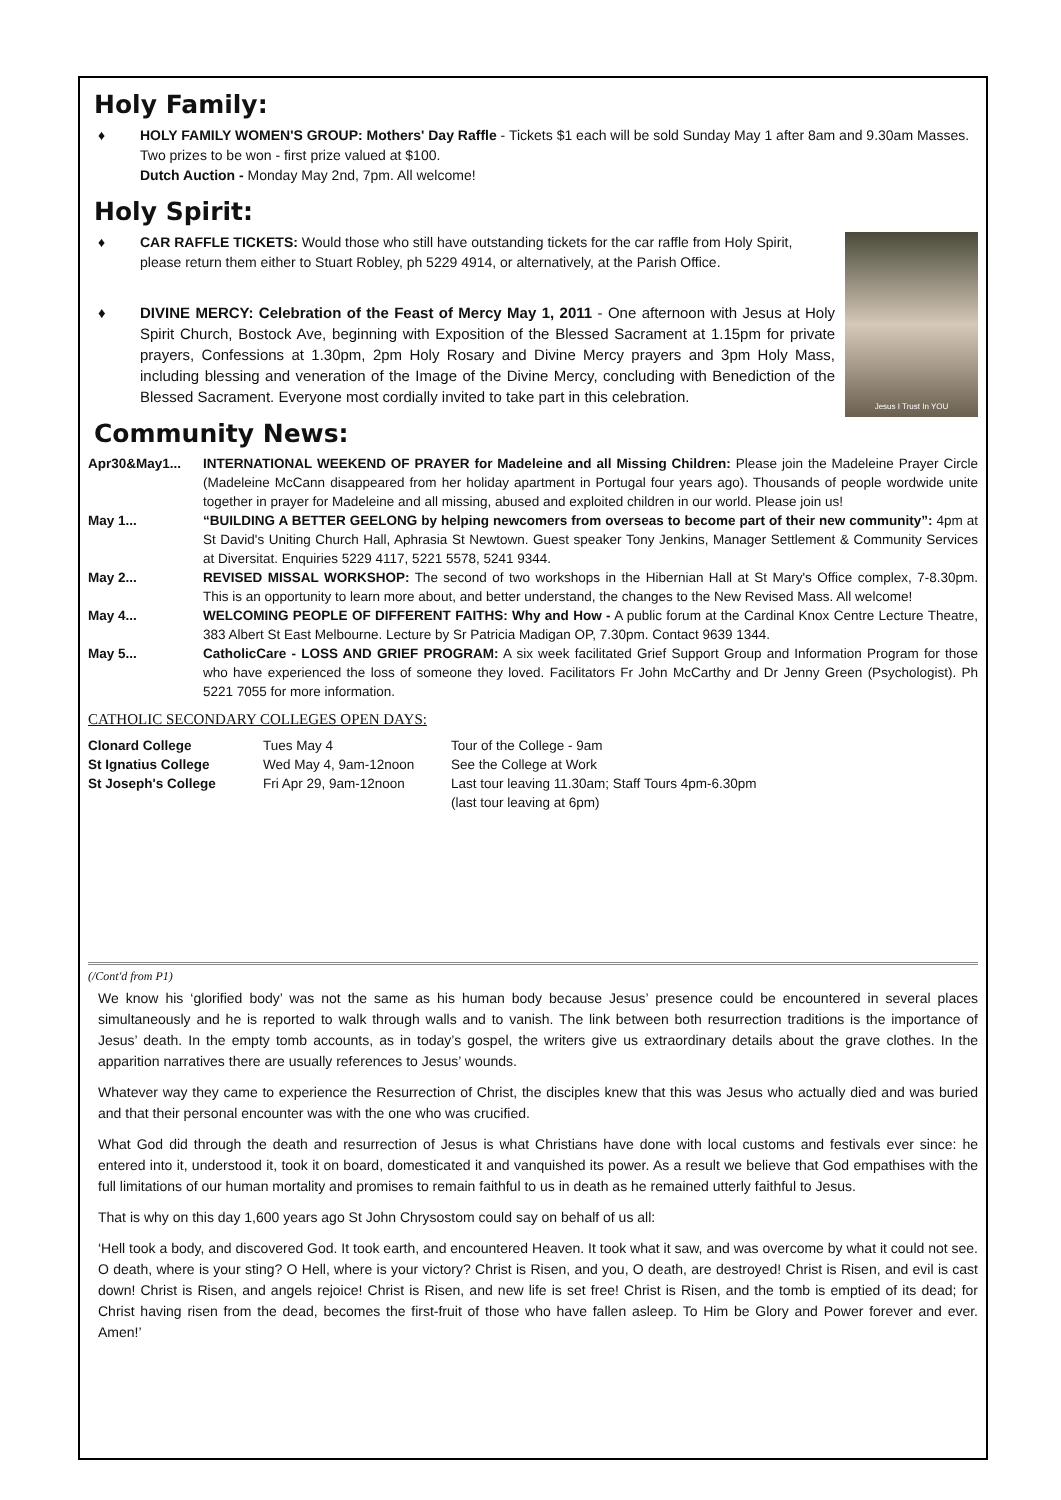Holy Family:
♦ HOLY FAMILY WOMEN'S GROUP: Mothers' Day Raffle - Tickets $1 each will be sold Sunday May 1 after 8am and 9.30am Masses. Two prizes to be won - first prize valued at $100.
Dutch Auction - Monday May 2nd, 7pm. All welcome!
Holy Spirit:
Jesus I Trust In YOU
♦ CAR RAFFLE TICKETS: Would those who still have outstanding tickets for the car raffle from Holy Spirit, please return them either to Stuart Robley, ph 5229 4914, or alternatively, at the Parish Office.
♦ DIVINE MERCY: Celebration of the Feast of Mercy May 1, 2011 - One afternoon with Jesus at Holy Spirit Church, Bostock Ave, beginning with Exposition of the Blessed Sacrament at 1.15pm for private prayers, Confessions at 1.30pm, 2pm Holy Rosary and Divine Mercy prayers and 3pm Holy Mass, including blessing and veneration of the Image of the Divine Mercy, concluding with Benediction of the Blessed Sacrament. Everyone most cordially invited to take part in this celebration.
Community News:
| Apr30&May1... | INTERNATIONAL WEEKEND OF PRAYER for Madeleine and all Missing Children: Please join the Madeleine Prayer Circle (Madeleine McCann disappeared from her holiday apartment in Portugal four years ago). Thousands of people wordwide unite together in prayer for Madeleine and all missing, abused and exploited children in our world. Please join us! |
| May 1... | “BUILDING A BETTER GEELONG by helping newcomers from overseas to become part of their new community”: 4pm at St David's Uniting Church Hall, Aphrasia St Newtown. Guest speaker Tony Jenkins, Manager Settlement & Community Services at Diversitat. Enquiries 5229 4117, 5221 5578, 5241 9344. |
| May 2... | REVISED MISSAL WORKSHOP: The second of two workshops in the Hibernian Hall at St Mary's Office complex, 7-8.30pm. This is an opportunity to learn more about, and better understand, the changes to the New Revised Mass. All welcome! |
| May 4... | WELCOMING PEOPLE OF DIFFERENT FAITHS: Why and How - A public forum at the Cardinal Knox Centre Lecture Theatre, 383 Albert St East Melbourne. Lecture by Sr Patricia Madigan OP, 7.30pm. Contact 9639 1344. |
| May 5... | CatholicCare - LOSS AND GRIEF PROGRAM: A six week facilitated Grief Support Group and Information Program for those who have experienced the loss of someone they loved. Facilitators Fr John McCarthy and Dr Jenny Green (Psychologist). Ph 5221 7055 for more information. |
CATHOLIC SECONDARY COLLEGES OPEN DAYS:
| Clonard College | Tues May 4 | Tour of the College - 9am |
| St Ignatius College | Wed May 4, 9am-12noon | See the College at Work |
| St Joseph's College | Fri Apr 29, 9am-12noon | Last tour leaving 11.30am; Staff Tours 4pm-6.30pm (last tour leaving at 6pm) |
(/Cont'd from P1)
We know his ‘glorified body’ was not the same as his human body because Jesus’ presence could be encountered in several places simultaneously and he is reported to walk through walls and to vanish. The link between both resurrection traditions is the importance of Jesus’ death. In the empty tomb accounts, as in today’s gospel, the writers give us extraordinary details about the grave clothes. In the apparition narratives there are usually references to Jesus’ wounds.
Whatever way they came to experience the Resurrection of Christ, the disciples knew that this was Jesus who actually died and was buried and that their personal encounter was with the one who was crucified.
What God did through the death and resurrection of Jesus is what Christians have done with local customs and festivals ever since: he entered into it, understood it, took it on board, domesticated it and vanquished its power. As a result we believe that God empathises with the full limitations of our human mortality and promises to remain faithful to us in death as he remained utterly faithful to Jesus.
That is why on this day 1,600 years ago St John Chrysostom could say on behalf of us all:
‘Hell took a body, and discovered God. It took earth, and encountered Heaven. It took what it saw, and was overcome by what it could not see. O death, where is your sting? O Hell, where is your victory? Christ is Risen, and you, O death, are destroyed! Christ is Risen, and evil is cast down! Christ is Risen, and angels rejoice! Christ is Risen, and new life is set free! Christ is Risen, and the tomb is emptied of its dead; for Christ having risen from the dead, becomes the first-fruit of those who have fallen asleep. To Him be Glory and Power forever and ever. Amen!’